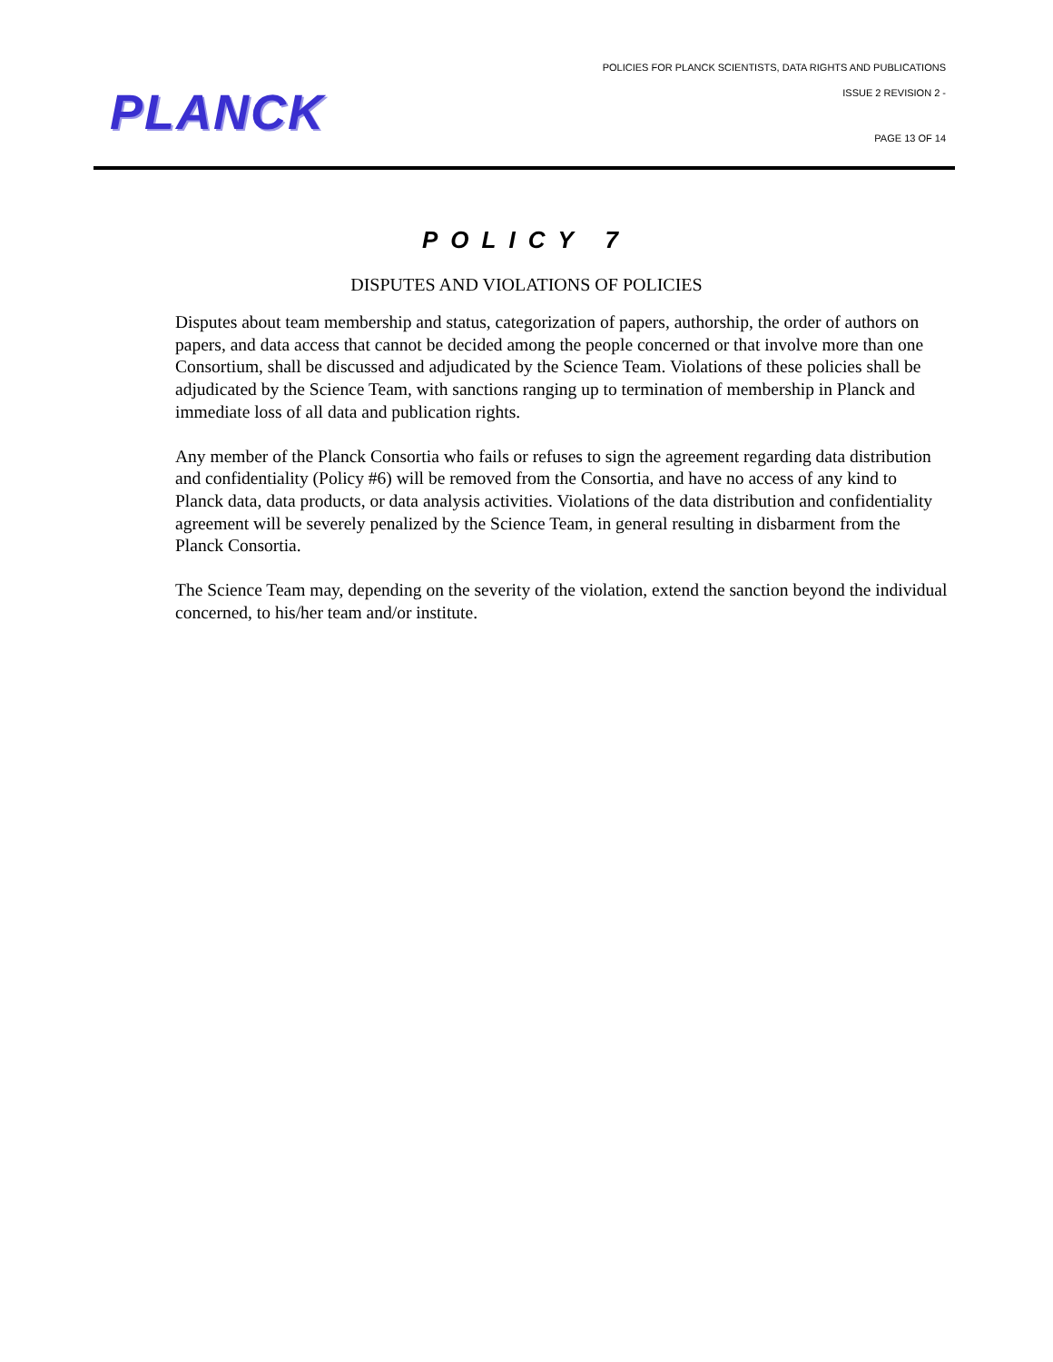PLANCK
POLICIES FOR PLANCK SCIENTISTS, DATA RIGHTS AND PUBLICATIONS
ISSUE 2 REVISION 2 -
PAGE 13 OF 14
POLICY 7
DISPUTES AND VIOLATIONS OF POLICIES
Disputes about team membership and status, categorization of papers, authorship, the order of authors on papers, and data access that cannot be decided among the people concerned or that involve more than one Consortium, shall be discussed and adjudicated by the Science Team. Violations of these policies shall be adjudicated by the Science Team, with sanctions ranging up to termination of membership in Planck and immediate loss of all data and publication rights.
Any member of the Planck Consortia who fails or refuses to sign the agreement regarding data distribution and confidentiality (Policy #6) will be removed from the Consortia, and have no access of any kind to Planck data, data products, or data analysis activities. Violations of the data distribution and confidentiality agreement will be severely penalized by the Science Team, in general resulting in disbarment from the Planck Consortia.
The Science Team may, depending on the severity of the violation, extend the sanction beyond the individual concerned, to his/her team and/or institute.